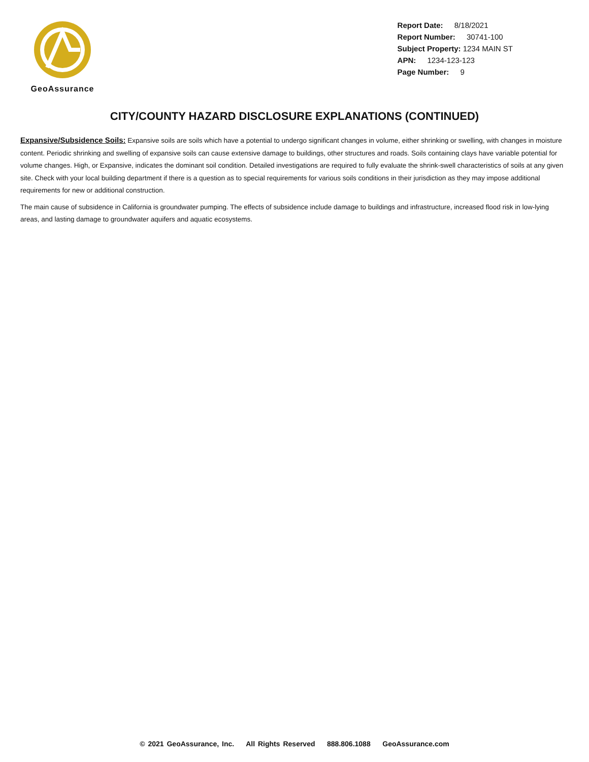GeoAssurance
Report Date: 8/18/2021
Report Number: 30741-100
Subject Property: 1234 MAIN ST
APN: 1234-123-123
Page Number: 9
CITY/COUNTY HAZARD DISCLOSURE EXPLANATIONS (CONTINUED)
Expansive/Subsidence Soils: Expansive soils are soils which have a potential to undergo significant changes in volume, either shrinking or swelling, with changes in moisture content. Periodic shrinking and swelling of expansive soils can cause extensive damage to buildings, other structures and roads. Soils containing clays have variable potential for volume changes. High, or Expansive, indicates the dominant soil condition. Detailed investigations are required to fully evaluate the shrink-swell characteristics of soils at any given site. Check with your local building department if there is a question as to special requirements for various soils conditions in their jurisdiction as they may impose additional requirements for new or additional construction.
The main cause of subsidence in California is groundwater pumping. The effects of subsidence include damage to buildings and infrastructure, increased flood risk in low-lying areas, and lasting damage to groundwater aquifers and aquatic ecosystems.
© 2021 GeoAssurance, Inc. All Rights Reserved 888.806.1088 GeoAssurance.com